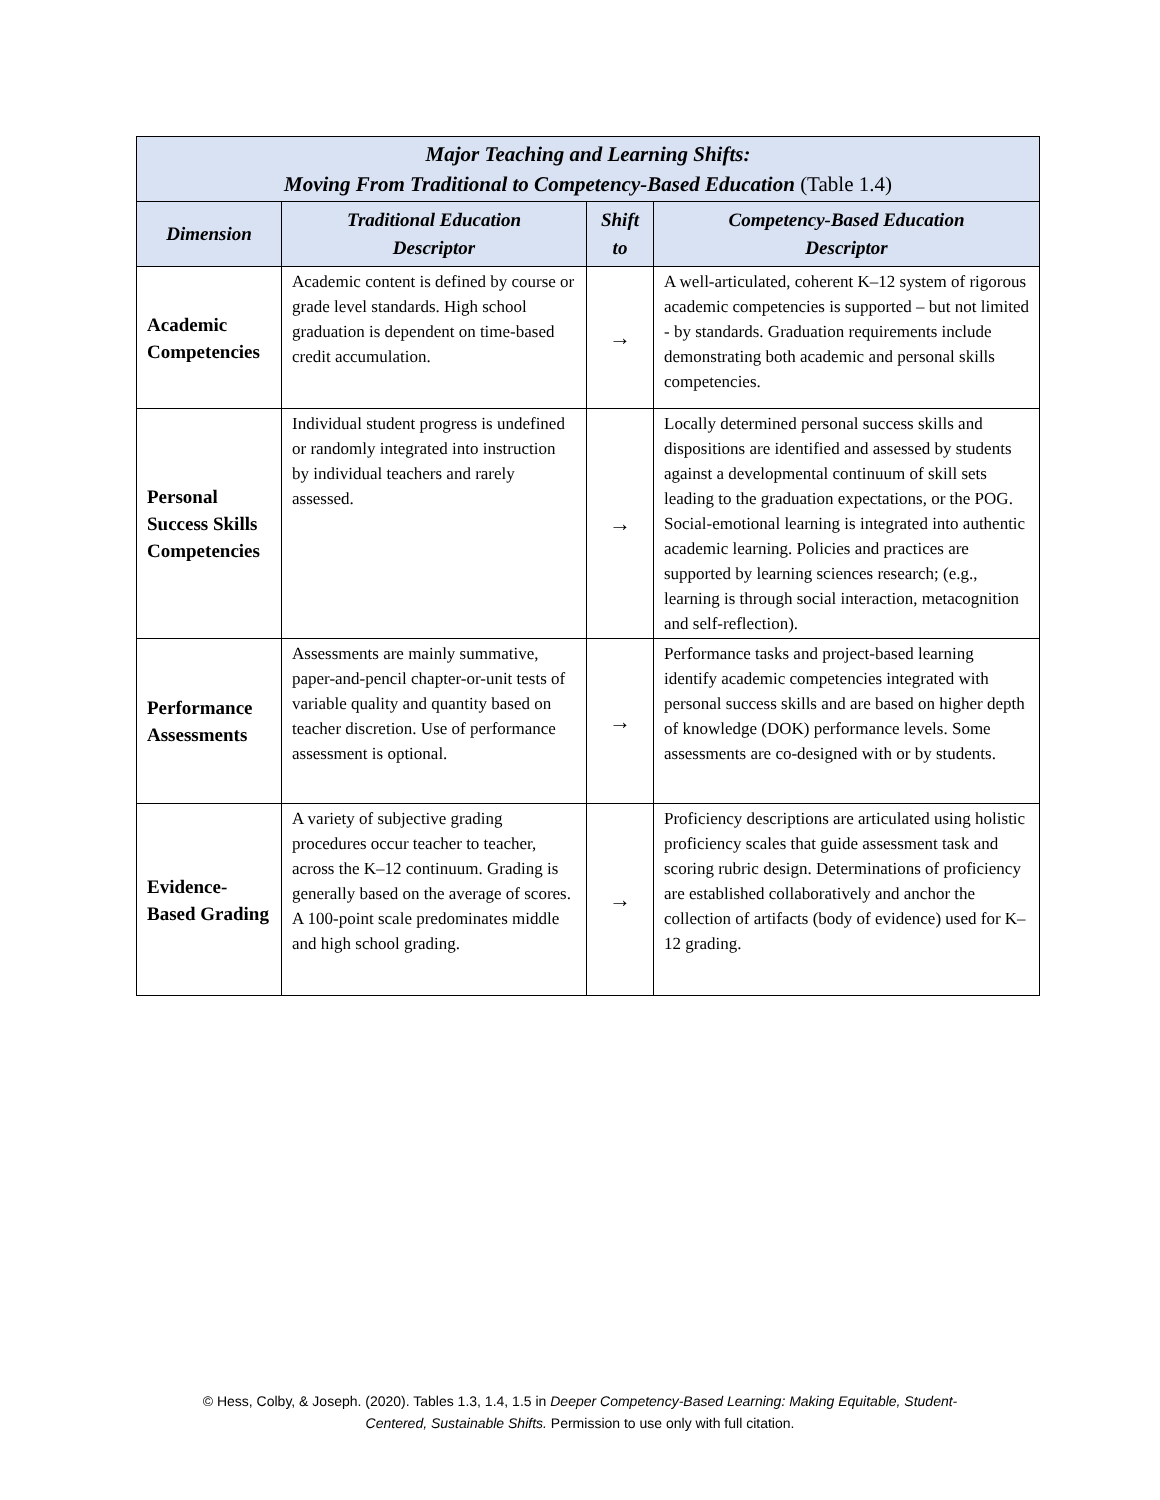| Major Teaching and Learning Shifts: Moving From Traditional to Competency-Based Education (Table 1.4) | | | |
| --- | --- | --- | --- |
| Dimension | Traditional Education Descriptor | Shift to | Competency-Based Education Descriptor |
| Academic Competencies | Academic content is defined by course or grade level standards. High school graduation is dependent on time-based credit accumulation. | → | A well-articulated, coherent K–12 system of rigorous academic competencies is supported – but not limited - by standards. Graduation requirements include demonstrating both academic and personal skills competencies. |
| Personal Success Skills Competencies | Individual student progress is undefined or randomly integrated into instruction by individual teachers and rarely assessed. | → | Locally determined personal success skills and dispositions are identified and assessed by students against a developmental continuum of skill sets leading to the graduation expectations, or the POG. Social-emotional learning is integrated into authentic academic learning. Policies and practices are supported by learning sciences research; (e.g., learning is through social interaction, metacognition and self-reflection). |
| Performance Assessments | Assessments are mainly summative, paper-and-pencil chapter-or-unit tests of variable quality and quantity based on teacher discretion. Use of performance assessment is optional. | → | Performance tasks and project-based learning identify academic competencies integrated with personal success skills and are based on higher depth of knowledge (DOK) performance levels. Some assessments are co-designed with or by students. |
| Evidence-Based Grading | A variety of subjective grading procedures occur teacher to teacher, across the K–12 continuum. Grading is generally based on the average of scores. A 100-point scale predominates middle and high school grading. | → | Proficiency descriptions are articulated using holistic proficiency scales that guide assessment task and scoring rubric design. Determinations of proficiency are established collaboratively and anchor the collection of artifacts (body of evidence) used for K–12 grading. |
© Hess, Colby, & Joseph. (2020). Tables 1.3, 1.4, 1.5 in Deeper Competency-Based Learning: Making Equitable, Student-
Centered, Sustainable Shifts. Permission to use only with full citation.